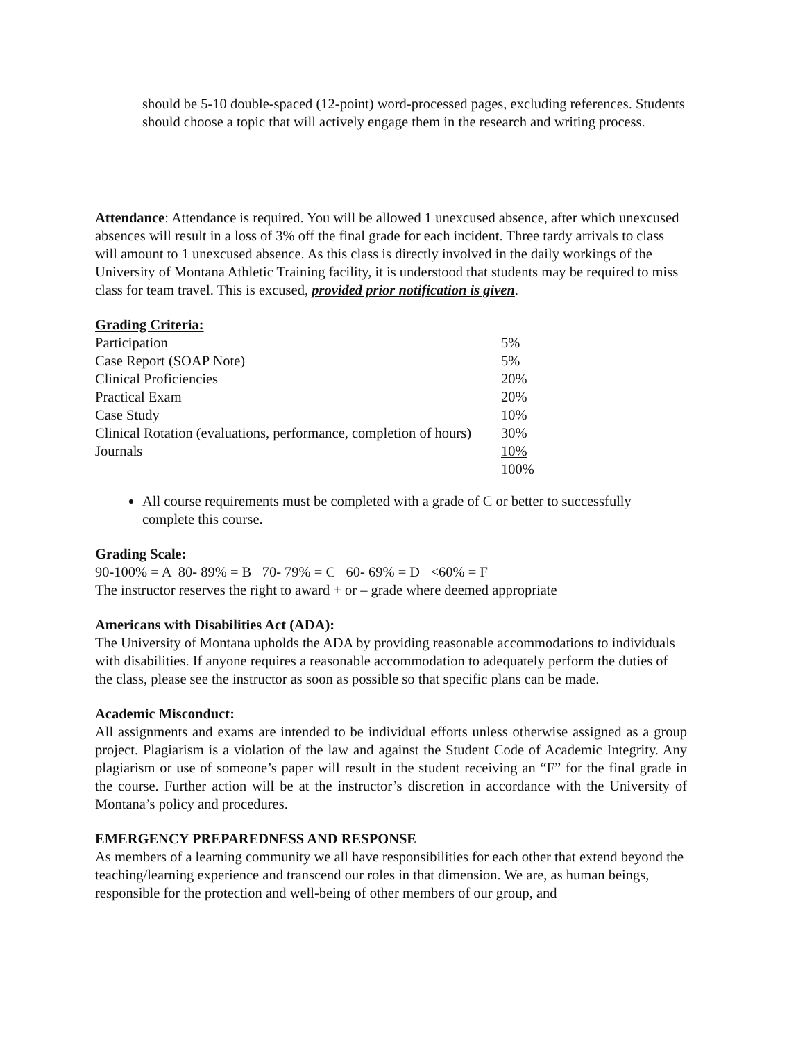should be 5-10 double-spaced (12-point) word-processed pages, excluding references. Students should choose a topic that will actively engage them in the research and writing process.
Attendance: Attendance is required. You will be allowed 1 unexcused absence, after which unexcused absences will result in a loss of 3% off the final grade for each incident. Three tardy arrivals to class will amount to 1 unexcused absence. As this class is directly involved in the daily workings of the University of Montana Athletic Training facility, it is understood that students may be required to miss class for team travel. This is excused, provided prior notification is given.
Grading Criteria:
| Participation | 5% |
| Case Report (SOAP Note) | 5% |
| Clinical Proficiencies | 20% |
| Practical Exam | 20% |
| Case Study | 10% |
| Clinical Rotation (evaluations, performance, completion of hours) | 30% |
| Journals | 10% |
| | 100% |
All course requirements must be completed with a grade of C or better to successfully complete this course.
Grading Scale:
90-100% = A 80- 89% = B 70- 79% = C 60- 69% = D <60% = F
The instructor reserves the right to award + or – grade where deemed appropriate
Americans with Disabilities Act (ADA):
The University of Montana upholds the ADA by providing reasonable accommodations to individuals with disabilities. If anyone requires a reasonable accommodation to adequately perform the duties of the class, please see the instructor as soon as possible so that specific plans can be made.
Academic Misconduct:
All assignments and exams are intended to be individual efforts unless otherwise assigned as a group project. Plagiarism is a violation of the law and against the Student Code of Academic Integrity. Any plagiarism or use of someone’s paper will result in the student receiving an “F” for the final grade in the course. Further action will be at the instructor’s discretion in accordance with the University of Montana’s policy and procedures.
EMERGENCY PREPAREDNESS AND RESPONSE
As members of a learning community we all have responsibilities for each other that extend beyond the teaching/learning experience and transcend our roles in that dimension. We are, as human beings, responsible for the protection and well-being of other members of our group, and